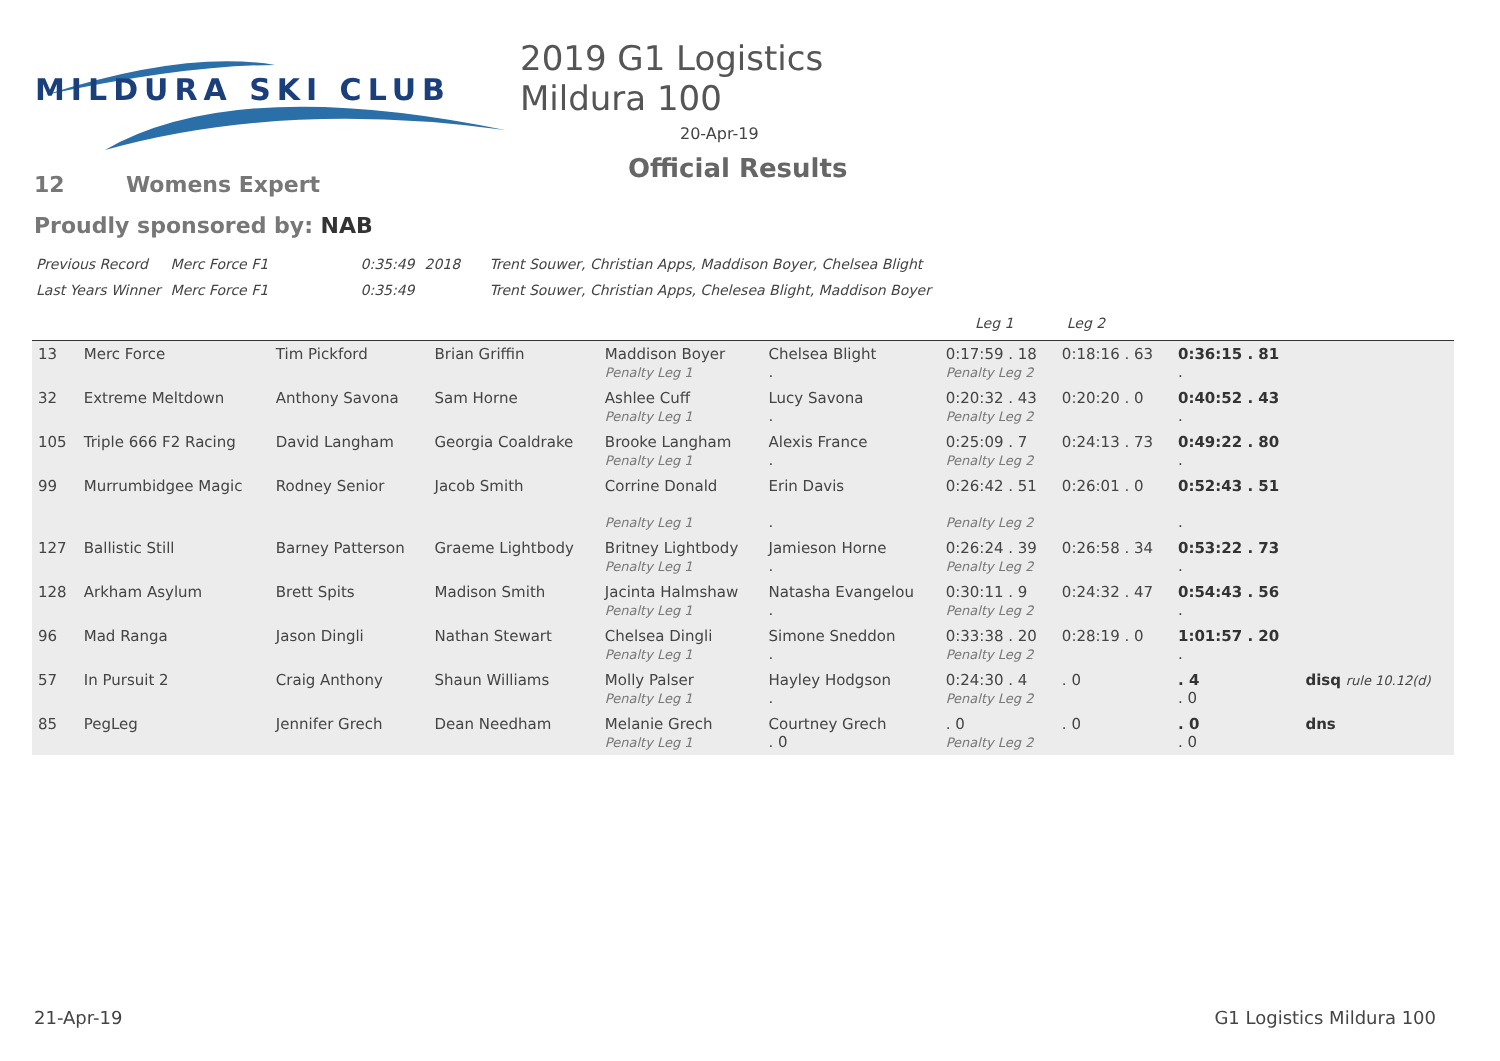MILDURA SKI CLUB
2019 G1 Logistics Mildura 100
20-Apr-19
Official Results
12 Womens Expert
Proudly sponsored by: NAB
| Previous Record | Merc Force F1 | 0:35:49 | 2018 | Trent Souwer, Christian Apps, Maddison Boyer, Chelsea Blight |
| Last Years Winner | Merc Force F1 | 0:35:49 | | Trent Souwer, Christian Apps, Chelesea Blight, Maddison Boyer |
Leg 1 Leg 2
| 13 | Merc Force | Tim Pickford | Brian Griffin | Maddison Boyer Penalty Leg 1 | Chelsea Blight . | 0:17:59 . 18 Penalty Leg 2 | 0:18:16 . 63 | 0:36:15 . 81 . | |
| 32 | Extreme Meltdown | Anthony Savona | Sam Horne | Ashlee Cuff Penalty Leg 1 | Lucy Savona . | 0:20:32 . 43 Penalty Leg 2 | 0:20:20 . 0 | 0:40:52 . 43 . | |
| 105 | Triple 666 F2 Racing | David Langham | Georgia Coaldrake | Brooke Langham Penalty Leg 1 | Alexis France . | 0:25:09 . 7 Penalty Leg 2 | 0:24:13 . 73 | 0:49:22 . 80 . | |
| 99 | Murrumbidgee Magic | Rodney Senior | Jacob Smith | Corrine Donald Penalty Leg 1 | Erin Davis . | 0:26:42 . 51 Penalty Leg 2 | 0:26:01 . 0 | 0:52:43 . 51 . | |
| 127 | Ballistic Still | Barney Patterson | Graeme Lightbody | Britney Lightbody Penalty Leg 1 | Jamieson Horne . | 0:26:24 . 39 Penalty Leg 2 | 0:26:58 . 34 | 0:53:22 . 73 . | |
| 128 | Arkham Asylum | Brett Spits | Madison Smith | Jacinta Halmshaw Penalty Leg 1 | Natasha Evangelou . | 0:30:11 . 9 Penalty Leg 2 | 0:24:32 . 47 | 0:54:43 . 56 . | |
| 96 | Mad Ranga | Jason Dingli | Nathan Stewart | Chelsea Dingli Penalty Leg 1 | Simone Sneddon . | 0:33:38 . 20 Penalty Leg 2 | 0:28:19 . 0 | 1:01:57 . 20 . | |
| 57 | In Pursuit 2 | Craig Anthony | Shaun Williams | Molly Palser Penalty Leg 1 | Hayley Hodgson . | 0:24:30 . 4 Penalty Leg 2 | . 0 | . 4 . 0 | disq rule 10.12(d) |
| 85 | PegLeg | Jennifer Grech | Dean Needham | Melanie Grech Penalty Leg 1 | Courtney Grech . 0 | . 0 Penalty Leg 2 | . 0 | . 0 . 0 | dns |
21-Apr-19 G1 Logistics Mildura 100